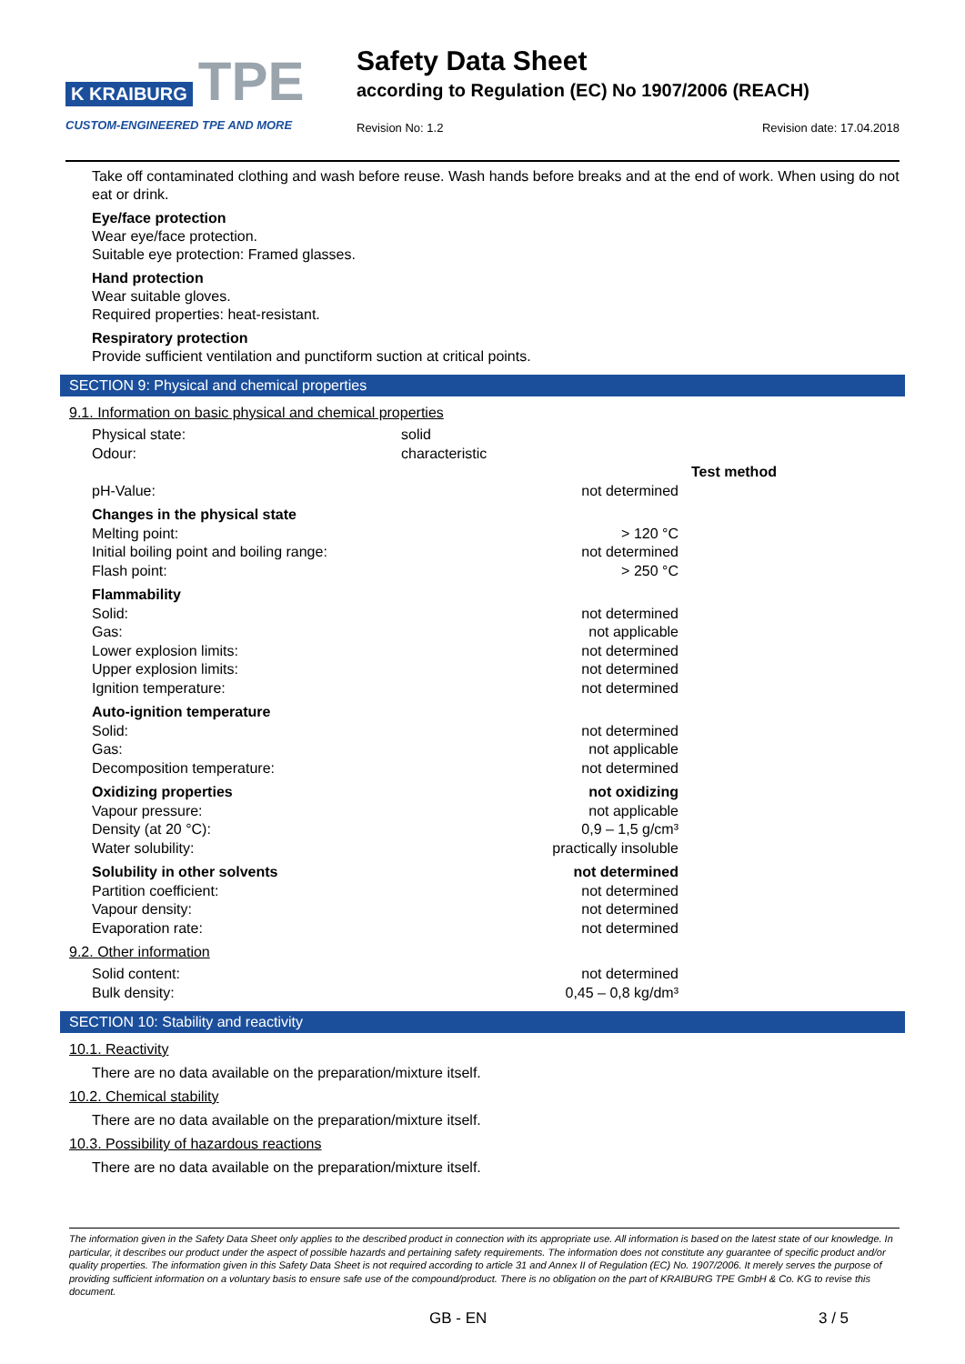K KRAIBURG TPE
CUSTOM-ENGINEERED TPE AND MORE
Safety Data Sheet
according to Regulation (EC) No 1907/2006 (REACH)
Revision No: 1.2 Revision date: 17.04.2018
Take off contaminated clothing and wash before reuse. Wash hands before breaks and at the end of work. When using do not eat or drink.
Eye/face protection
Wear eye/face protection.
Suitable eye protection: Framed glasses.
Hand protection
Wear suitable gloves.
Required properties: heat-resistant.
Respiratory protection
Provide sufficient ventilation and punctiform suction at critical points.
SECTION 9: Physical and chemical properties
9.1. Information on basic physical and chemical properties
| Physical state: | solid | |
| Odour: | characteristic | |
| | | Test method |
| pH-Value: | not determined | |
| Changes in the physical state | | |
| Melting point: | > 120 °C | |
| Initial boiling point and boiling range: | not determined | |
| Flash point: | > 250 °C | |
| Flammability | | |
| Solid: | not determined | |
| Gas: | not applicable | |
| Lower explosion limits: | not determined | |
| Upper explosion limits: | not determined | |
| Ignition temperature: | not determined | |
| Auto-ignition temperature | | |
| Solid: | not determined | |
| Gas: | not applicable | |
| Decomposition temperature: | not determined | |
| Oxidizing properties | not oxidizing | |
| Vapour pressure: | not applicable | |
| Density (at 20 °C): | 0,9 – 1,5 g/cm³ | |
| Water solubility: | practically insoluble | |
| Solubility in other solvents | not determined | |
| Partition coefficient: | not determined | |
| Vapour density: | not determined | |
| Evaporation rate: | not determined | |
9.2. Other information
| Solid content: | not determined | |
| Bulk density: | 0,45 – 0,8 kg/dm³ | |
SECTION 10: Stability and reactivity
10.1. Reactivity
There are no data available on the preparation/mixture itself.
10.2. Chemical stability
There are no data available on the preparation/mixture itself.
10.3. Possibility of hazardous reactions
There are no data available on the preparation/mixture itself.
The information given in the Safety Data Sheet only applies to the described product in connection with its appropriate use. All information is based on the latest state of our knowledge. In particular, it describes our product under the aspect of possible hazards and pertaining safety requirements. The information does not constitute any guarantee of specific product and/or quality properties. The information given in this Safety Data Sheet is not required according to article 31 and Annex II of Regulation (EC) No. 1907/2006. It merely serves the purpose of providing sufficient information on a voluntary basis to ensure safe use of the compound/product. There is no obligation on the part of KRAIBURG TPE GmbH & Co. KG to revise this document.
GB - EN 3 / 5